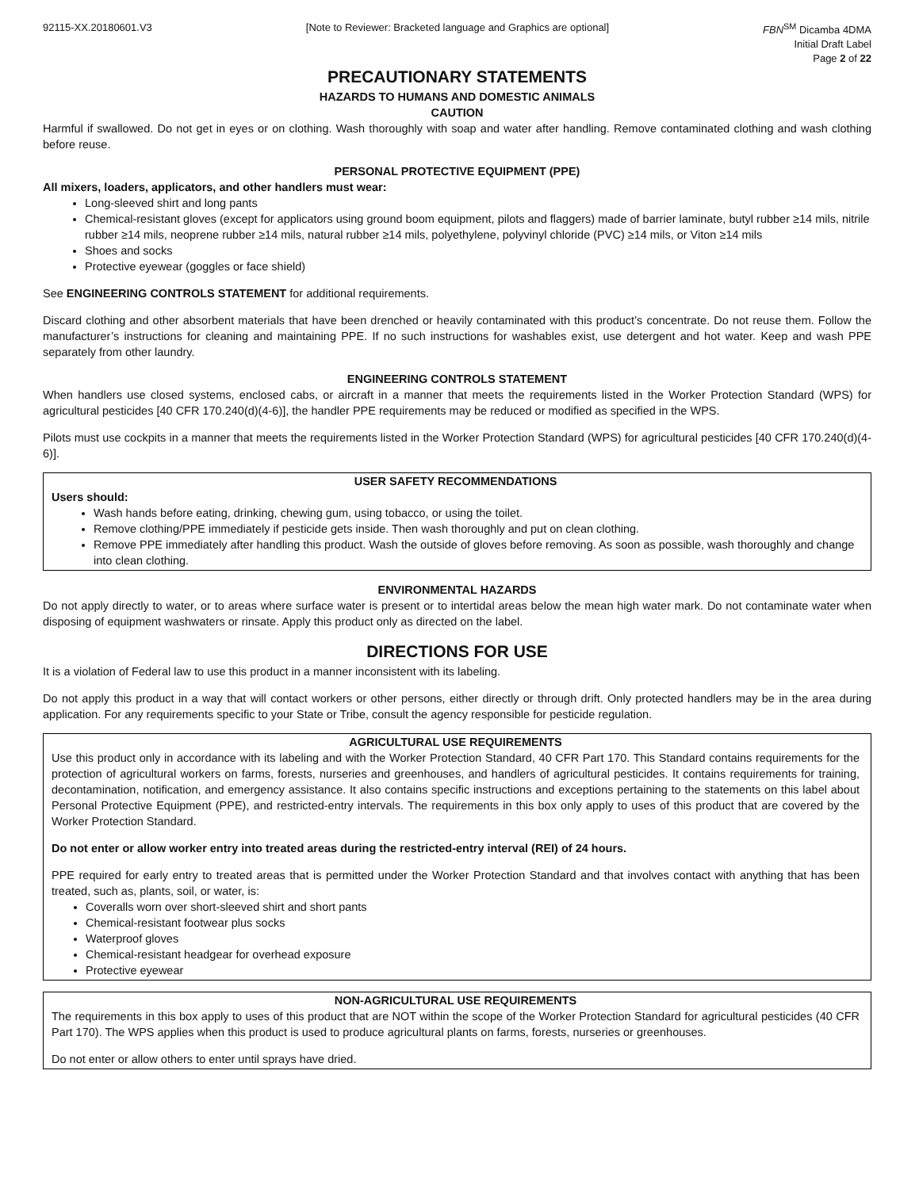92115-XX.20180601.V3 [Note to Reviewer: Bracketed language and Graphics are optional]
FBN<sup>SM</sup> Dicamba 4DMA
Initial Draft Label
Page 2 of 22
PRECAUTIONARY STATEMENTS
HAZARDS TO HUMANS AND DOMESTIC ANIMALS
CAUTION
Harmful if swallowed. Do not get in eyes or on clothing. Wash thoroughly with soap and water after handling. Remove contaminated clothing and wash clothing before reuse.
PERSONAL PROTECTIVE EQUIPMENT (PPE)
All mixers, loaders, applicators, and other handlers must wear:
Long-sleeved shirt and long pants
Chemical-resistant gloves (except for applicators using ground boom equipment, pilots and flaggers) made of barrier laminate, butyl rubber ≥14 mils, nitrile rubber ≥14 mils, neoprene rubber ≥14 mils, natural rubber ≥14 mils, polyethylene, polyvinyl chloride (PVC) ≥14 mils, or Viton ≥14 mils
Shoes and socks
Protective eyewear (goggles or face shield)
See ENGINEERING CONTROLS STATEMENT for additional requirements.
Discard clothing and other absorbent materials that have been drenched or heavily contaminated with this product’s concentrate. Do not reuse them. Follow the manufacturer’s instructions for cleaning and maintaining PPE. If no such instructions for washables exist, use detergent and hot water. Keep and wash PPE separately from other laundry.
ENGINEERING CONTROLS STATEMENT
When handlers use closed systems, enclosed cabs, or aircraft in a manner that meets the requirements listed in the Worker Protection Standard (WPS) for agricultural pesticides [40 CFR 170.240(d)(4-6)], the handler PPE requirements may be reduced or modified as specified in the WPS.
Pilots must use cockpits in a manner that meets the requirements listed in the Worker Protection Standard (WPS) for agricultural pesticides [40 CFR 170.240(d)(4-6)].
USER SAFETY RECOMMENDATIONS
Users should:
Wash hands before eating, drinking, chewing gum, using tobacco, or using the toilet.
Remove clothing/PPE immediately if pesticide gets inside. Then wash thoroughly and put on clean clothing.
Remove PPE immediately after handling this product. Wash the outside of gloves before removing. As soon as possible, wash thoroughly and change into clean clothing.
ENVIRONMENTAL HAZARDS
Do not apply directly to water, or to areas where surface water is present or to intertidal areas below the mean high water mark. Do not contaminate water when disposing of equipment washwaters or rinsate. Apply this product only as directed on the label.
DIRECTIONS FOR USE
It is a violation of Federal law to use this product in a manner inconsistent with its labeling.
Do not apply this product in a way that will contact workers or other persons, either directly or through drift. Only protected handlers may be in the area during application. For any requirements specific to your State or Tribe, consult the agency responsible for pesticide regulation.
AGRICULTURAL USE REQUIREMENTS
Use this product only in accordance with its labeling and with the Worker Protection Standard, 40 CFR Part 170. This Standard contains requirements for the protection of agricultural workers on farms, forests, nurseries and greenhouses, and handlers of agricultural pesticides. It contains requirements for training, decontamination, notification, and emergency assistance. It also contains specific instructions and exceptions pertaining to the statements on this label about Personal Protective Equipment (PPE), and restricted-entry intervals. The requirements in this box only apply to uses of this product that are covered by the Worker Protection Standard.
Do not enter or allow worker entry into treated areas during the restricted-entry interval (REI) of 24 hours.
PPE required for early entry to treated areas that is permitted under the Worker Protection Standard and that involves contact with anything that has been treated, such as, plants, soil, or water, is:
Coveralls worn over short-sleeved shirt and short pants
Chemical-resistant footwear plus socks
Waterproof gloves
Chemical-resistant headgear for overhead exposure
Protective eyewear
NON-AGRICULTURAL USE REQUIREMENTS
The requirements in this box apply to uses of this product that are NOT within the scope of the Worker Protection Standard for agricultural pesticides (40 CFR Part 170). The WPS applies when this product is used to produce agricultural plants on farms, forests, nurseries or greenhouses.
Do not enter or allow others to enter until sprays have dried.